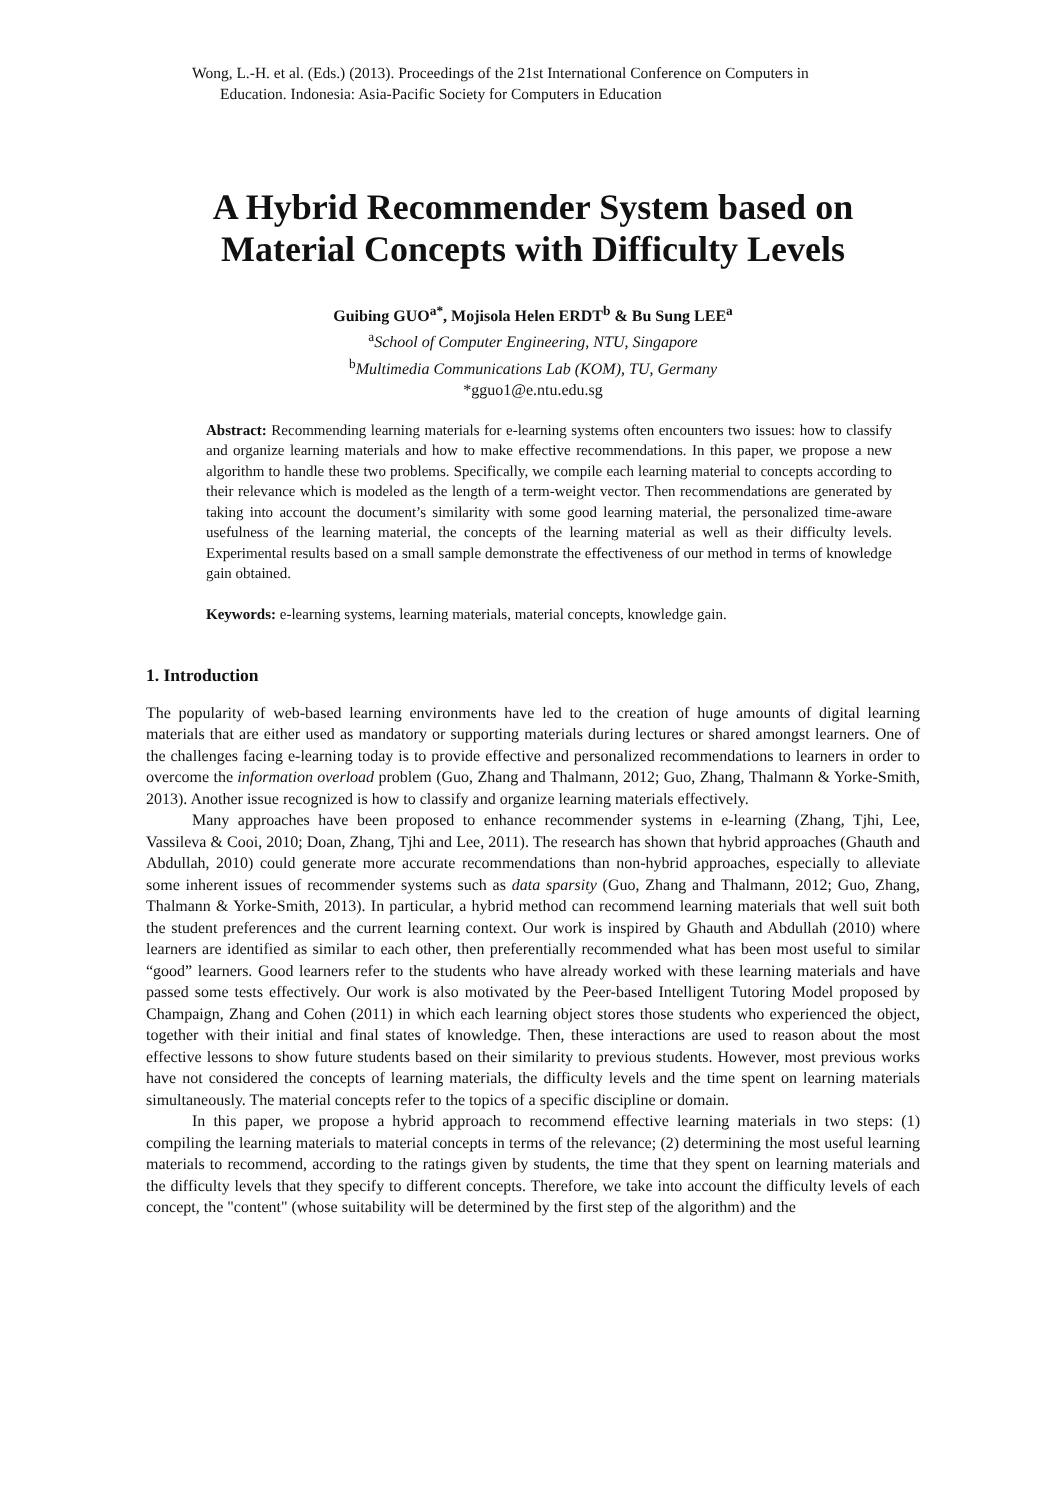Wong, L.-H. et al. (Eds.) (2013). Proceedings of the 21st International Conference on Computers in
Education. Indonesia: Asia-Pacific Society for Computers in Education
A Hybrid Recommender System based on Material Concepts with Difficulty Levels
Guibing GUO<sup>a*</sup>, Mojisola Helen ERDT<sup>b</sup> & Bu Sung LEE<sup>a</sup>
<sup>a</sup> School of Computer Engineering, NTU, Singapore
<sup>b</sup> Multimedia Communications Lab (KOM), TU, Germany
*gguo1@e.ntu.edu.sg
Abstract: Recommending learning materials for e-learning systems often encounters two issues: how to classify and organize learning materials and how to make effective recommendations. In this paper, we propose a new algorithm to handle these two problems. Specifically, we compile each learning material to concepts according to their relevance which is modeled as the length of a term-weight vector. Then recommendations are generated by taking into account the document’s similarity with some good learning material, the personalized time-aware usefulness of the learning material, the concepts of the learning material as well as their difficulty levels. Experimental results based on a small sample demonstrate the effectiveness of our method in terms of knowledge gain obtained.
Keywords: e-learning systems, learning materials, material concepts, knowledge gain.
1. Introduction
The popularity of web-based learning environments have led to the creation of huge amounts of digital learning materials that are either used as mandatory or supporting materials during lectures or shared amongst learners. One of the challenges facing e-learning today is to provide effective and personalized recommendations to learners in order to overcome the information overload problem (Guo, Zhang and Thalmann, 2012; Guo, Zhang, Thalmann & Yorke-Smith, 2013). Another issue recognized is how to classify and organize learning materials effectively.
Many approaches have been proposed to enhance recommender systems in e-learning (Zhang, Tjhi, Lee, Vassileva & Cooi, 2010; Doan, Zhang, Tjhi and Lee, 2011). The research has shown that hybrid approaches (Ghauth and Abdullah, 2010) could generate more accurate recommendations than non-hybrid approaches, especially to alleviate some inherent issues of recommender systems such as data sparsity (Guo, Zhang and Thalmann, 2012; Guo, Zhang, Thalmann & Yorke-Smith, 2013). In particular, a hybrid method can recommend learning materials that well suit both the student preferences and the current learning context. Our work is inspired by Ghauth and Abdullah (2010) where learners are identified as similar to each other, then preferentially recommended what has been most useful to similar “good” learners. Good learners refer to the students who have already worked with these learning materials and have passed some tests effectively. Our work is also motivated by the Peer-based Intelligent Tutoring Model proposed by Champaign, Zhang and Cohen (2011) in which each learning object stores those students who experienced the object, together with their initial and final states of knowledge. Then, these interactions are used to reason about the most effective lessons to show future students based on their similarity to previous students. However, most previous works have not considered the concepts of learning materials, the difficulty levels and the time spent on learning materials simultaneously. The material concepts refer to the topics of a specific discipline or domain.
In this paper, we propose a hybrid approach to recommend effective learning materials in two steps: (1) compiling the learning materials to material concepts in terms of the relevance; (2) determining the most useful learning materials to recommend, according to the ratings given by students, the time that they spent on learning materials and the difficulty levels that they specify to different concepts. Therefore, we take into account the difficulty levels of each concept, the "content" (whose suitability will be determined by the first step of the algorithm) and the